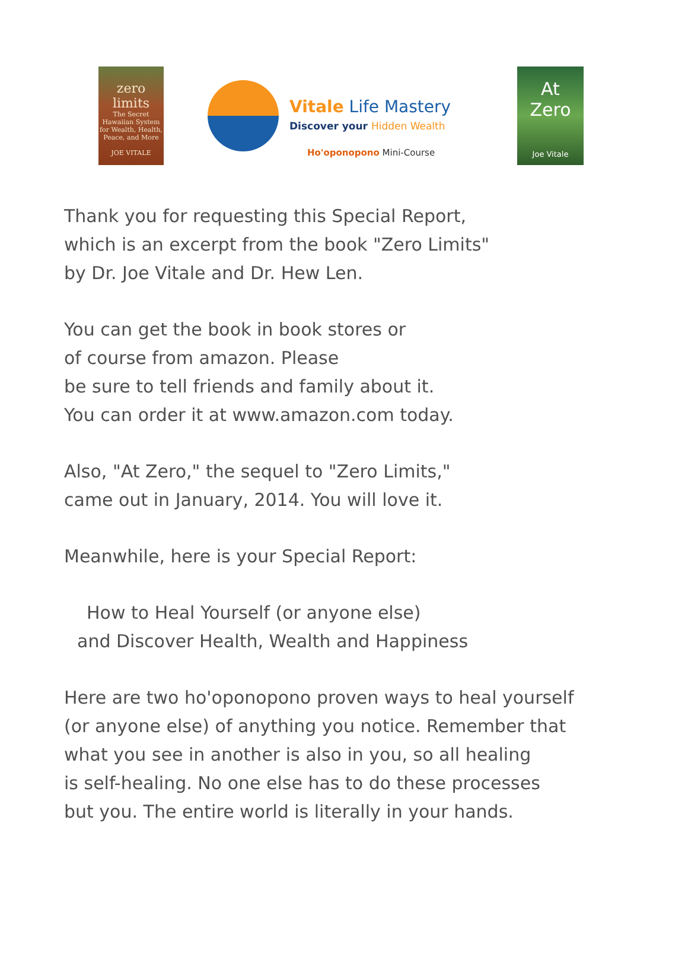zero
limits
The Secret Hawaiian System for Wealth, Health, Peace, and More
JOE VITALE
Vitale Life Mastery
Discover your Hidden Wealth
Ho'oponopono Mini-Course
At
Zero
Joe Vitale
Thank you for requesting this Special Report,
which is an excerpt from the book "Zero Limits"
by Dr. Joe Vitale and Dr. Hew Len.
You can get the book in book stores or
of course from amazon. Please
be sure to tell friends and family about it.
You can order it at www.amazon.com today.
Also, "At Zero," the sequel to "Zero Limits,"
came out in January, 2014. You will love it.
Meanwhile, here is your Special Report:
How to Heal Yourself (or anyone else)
and Discover Health, Wealth and Happiness
Here are two ho'oponopono proven ways to heal yourself
(or anyone else) of anything you notice. Remember that
what you see in another is also in you, so all healing
is self-healing. No one else has to do these processes
but you. The entire world is literally in your hands.